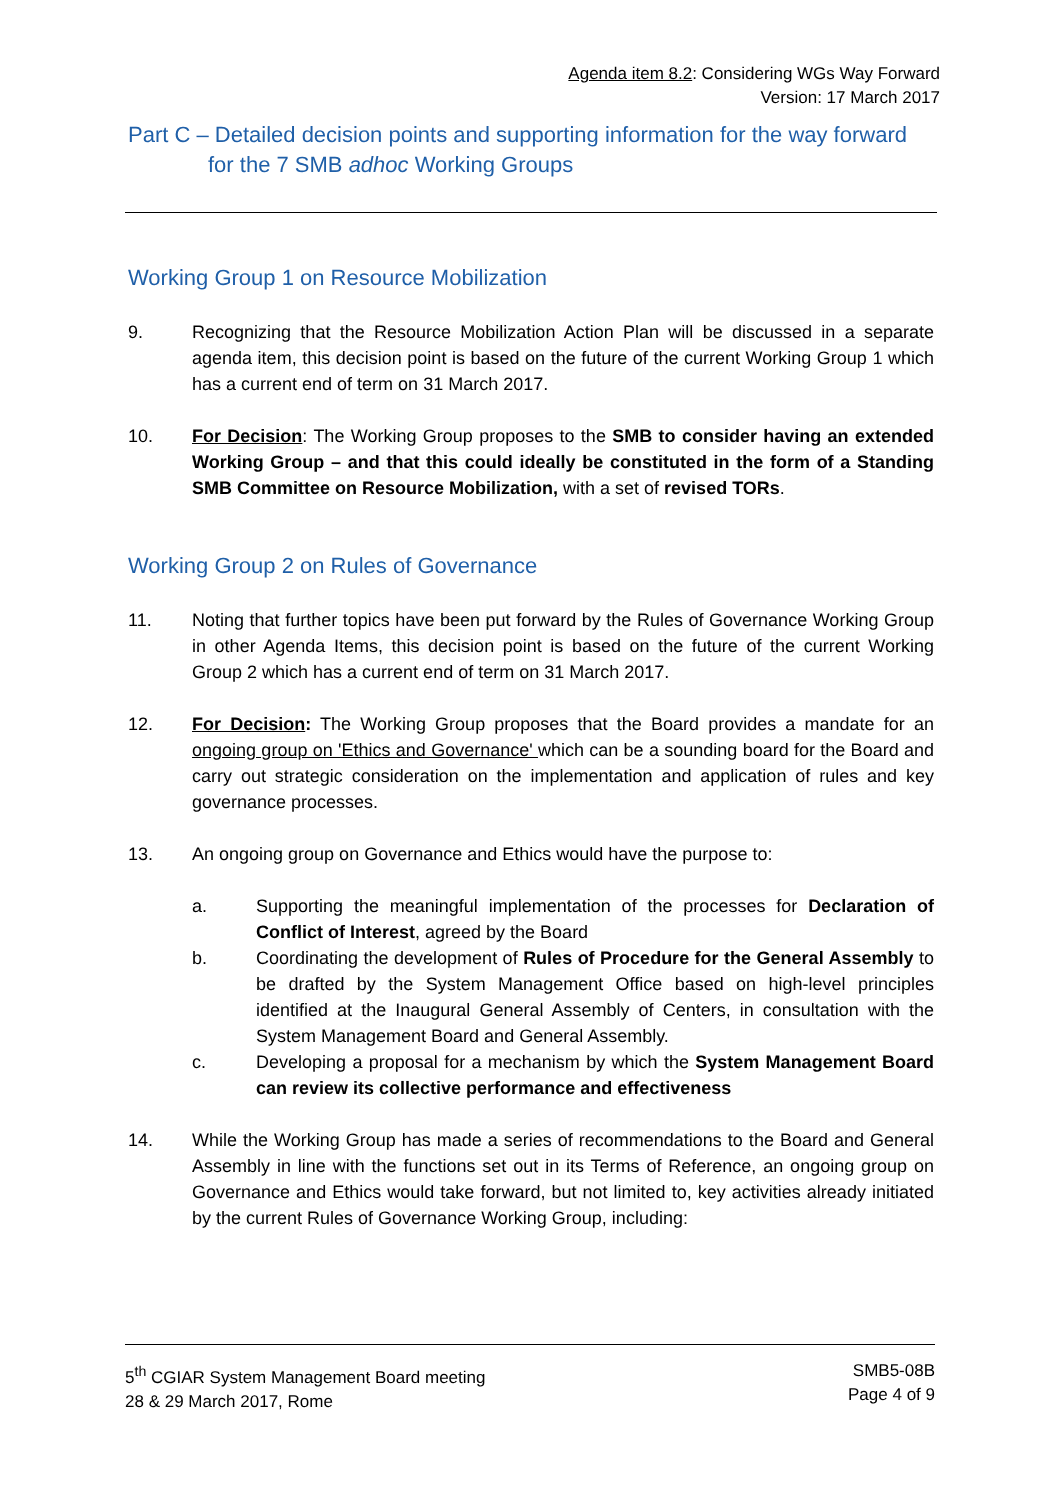Agenda item 8.2: Considering WGs Way Forward
Version: 17 March 2017
Part C – Detailed decision points and supporting information for the way forward for the 7 SMB adhoc Working Groups
Working Group 1 on Resource Mobilization
9. Recognizing that the Resource Mobilization Action Plan will be discussed in a separate agenda item, this decision point is based on the future of the current Working Group 1 which has a current end of term on 31 March 2017.
10. For Decision: The Working Group proposes to the SMB to consider having an extended Working Group – and that this could ideally be constituted in the form of a Standing SMB Committee on Resource Mobilization, with a set of revised TORs.
Working Group 2 on Rules of Governance
11. Noting that further topics have been put forward by the Rules of Governance Working Group in other Agenda Items, this decision point is based on the future of the current Working Group 2 which has a current end of term on 31 March 2017.
12. For Decision: The Working Group proposes that the Board provides a mandate for an ongoing group on 'Ethics and Governance' which can be a sounding board for the Board and carry out strategic consideration on the implementation and application of rules and key governance processes.
13. An ongoing group on Governance and Ethics would have the purpose to:
a. Supporting the meaningful implementation of the processes for Declaration of Conflict of Interest, agreed by the Board
b. Coordinating the development of Rules of Procedure for the General Assembly to be drafted by the System Management Office based on high-level principles identified at the Inaugural General Assembly of Centers, in consultation with the System Management Board and General Assembly.
c. Developing a proposal for a mechanism by which the System Management Board can review its collective performance and effectiveness
14. While the Working Group has made a series of recommendations to the Board and General Assembly in line with the functions set out in its Terms of Reference, an ongoing group on Governance and Ethics would take forward, but not limited to, key activities already initiated by the current Rules of Governance Working Group, including:
5<sup>th</sup> CGIAR System Management Board meeting
28 & 29 March 2017, Rome
SMB5-08B
Page 4 of 9